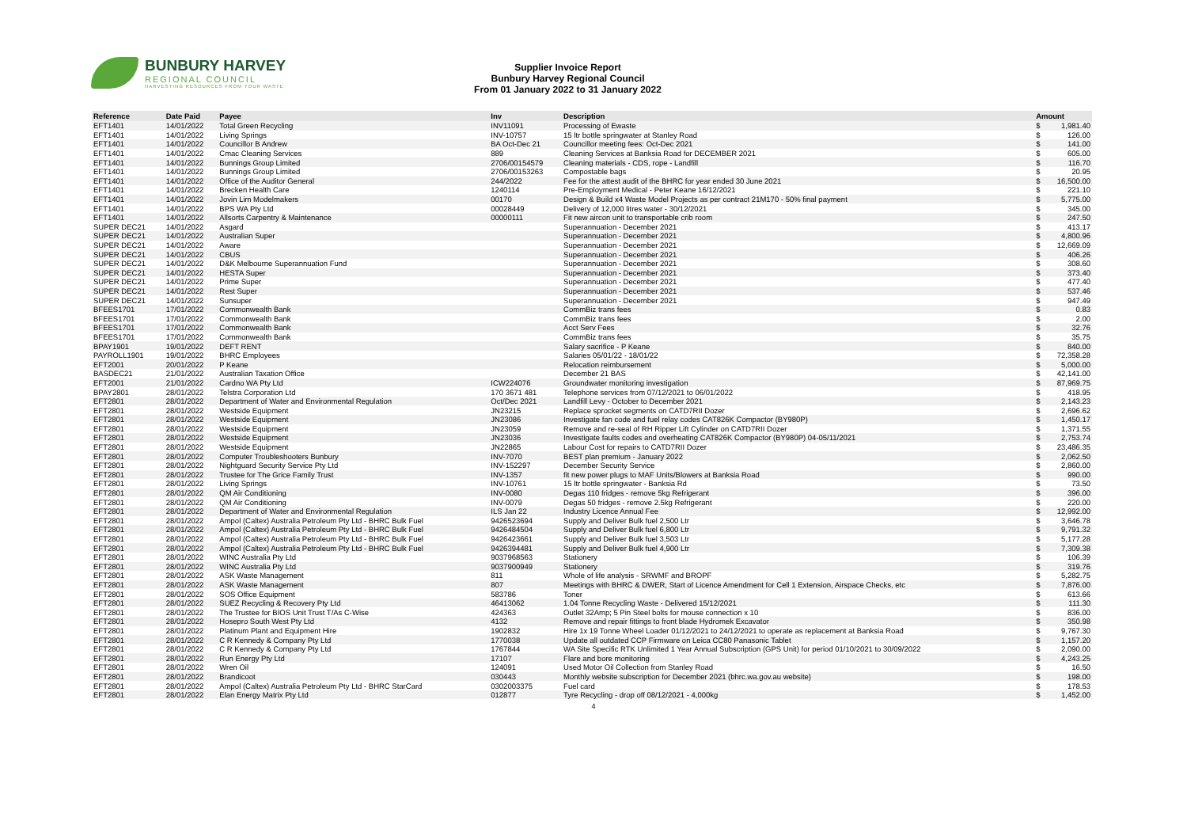BUNBURY HARVEY
REGIONAL COUNCIL
HARVESTING RESOURCES FROM YOUR WASTE
Supplier Invoice Report
Bunbury Harvey Regional Council
From 01 January 2022 to 31 January 2022
| Reference | Date Paid | Payee | Inv | Description | Amount | |
| --- | --- | --- | --- | --- | --- | --- |
| EFT1401 | 14/01/2022 | Total Green Recycling | INV11091 | Processing of Ewaste | $ | 1,981.40 |
| EFT1401 | 14/01/2022 | Living Springs | INV-10757 | 15 ltr bottle springwater at Stanley Road | $ | 126.00 |
| EFT1401 | 14/01/2022 | Councillor B Andrew | BA Oct-Dec 21 | Councillor meeting fees: Oct-Dec 2021 | $ | 141.00 |
| EFT1401 | 14/01/2022 | Cmac Cleaning Services | 889 | Cleaning Services at Banksia Road for DECEMBER 2021 | $ | 605.00 |
| EFT1401 | 14/01/2022 | Bunnings Group Limited | 2706/00154579 | Cleaning materials - CDS, rope - Landfill | $ | 116.70 |
| EFT1401 | 14/01/2022 | Bunnings Group Limited | 2706/00153263 | Compostable bags | $ | 20.95 |
| EFT1401 | 14/01/2022 | Office of the Auditor General | 244/2022 | Fee for the attest audit of the BHRC for year ended 30 June 2021 | $ | 16,500.00 |
| EFT1401 | 14/01/2022 | Brecken Health Care | 1240114 | Pre-Employment Medical - Peter Keane 16/12/2021 | $ | 221.10 |
| EFT1401 | 14/01/2022 | Jovin Lim Modelmakers | 00170 | Design & Build x4 Waste Model Projects as per contract 21M170 - 50% final payment | $ | 5,775.00 |
| EFT1401 | 14/01/2022 | BPS WA Pty Ltd | 00028449 | Delivery of 12,000 litres water - 30/12/2021 | $ | 345.00 |
| EFT1401 | 14/01/2022 | Allsorts Carpentry & Maintenance | 00000111 | Fit new aircon unit to transportable crib room | $ | 247.50 |
| SUPER DEC21 | 14/01/2022 | Asgard | | Superannuation - December 2021 | $ | 413.17 |
| SUPER DEC21 | 14/01/2022 | Australian Super | | Superannuation - December 2021 | $ | 4,800.96 |
| SUPER DEC21 | 14/01/2022 | Aware | | Superannuation - December 2021 | $ | 12,669.09 |
| SUPER DEC21 | 14/01/2022 | CBUS | | Superannuation - December 2021 | $ | 406.26 |
| SUPER DEC21 | 14/01/2022 | D&K Melbourne Superannuation Fund | | Superannuation - December 2021 | $ | 308.60 |
| SUPER DEC21 | 14/01/2022 | HESTA Super | | Superannuation - December 2021 | $ | 373.40 |
| SUPER DEC21 | 14/01/2022 | Prime Super | | Superannuation - December 2021 | $ | 477.40 |
| SUPER DEC21 | 14/01/2022 | Rest Super | | Superannuation - December 2021 | $ | 537.46 |
| SUPER DEC21 | 14/01/2022 | Sunsuper | | Superannuation - December 2021 | $ | 947.49 |
| BFEES1701 | 17/01/2022 | Commonwealth Bank | | CommBiz trans fees | $ | 0.83 |
| BFEES1701 | 17/01/2022 | Commonwealth Bank | | CommBiz trans fees | $ | 2.00 |
| BFEES1701 | 17/01/2022 | Commonwealth Bank | | Acct Serv Fees | $ | 32.76 |
| BFEES1701 | 17/01/2022 | Commonwealth Bank | | CommBiz trans fees | $ | 35.75 |
| BPAY1901 | 19/01/2022 | DEFT RENT | | Salary sacrifice - P Keane | $ | 840.00 |
| PAYROLL1901 | 19/01/2022 | BHRC Employees | | Salaries 05/01/22 - 18/01/22 | $ | 72,358.28 |
| EFT2001 | 20/01/2022 | P Keane | | Relocation reimbursement | $ | 5,000.00 |
| BASDEC21 | 21/01/2022 | Australian Taxation Office | | December 21 BAS | $ | 42,141.00 |
| EFT2001 | 21/01/2022 | Cardno WA Pty Ltd | ICW224076 | Groundwater monitoring investigation | $ | 87,969.75 |
| BPAY2801 | 28/01/2022 | Telstra Corporation Ltd | 170 3671 481 | Telephone services from 07/12/2021 to 06/01/2022 | $ | 418.95 |
| EFT2801 | 28/01/2022 | Department of Water and Environmental Regulation | Oct/Dec 2021 | Landfill Levy - October to December 2021 | $ | 2,143.23 |
| EFT2801 | 28/01/2022 | Westside Equipment | JN23215 | Replace sprocket segments on CATD7RII Dozer | $ | 2,696.62 |
| EFT2801 | 28/01/2022 | Westside Equipment | JN23086 | Investigate fan code and fuel relay codes CAT826K Compactor (BY980P) | $ | 1,450.17 |
| EFT2801 | 28/01/2022 | Westside Equipment | JN23059 | Remove and re-seal of RH Ripper Lift Cylinder on CATD7RII Dozer | $ | 1,371.55 |
| EFT2801 | 28/01/2022 | Westside Equipment | JN23036 | Investigate faults codes and overheating CAT826K Compactor (BY980P) 04-05/11/2021 | $ | 2,753.74 |
| EFT2801 | 28/01/2022 | Westside Equipment | JN22865 | Labour Cost for repairs to CATD7RII Dozer | $ | 23,486.35 |
| EFT2801 | 28/01/2022 | Computer Troubleshooters Bunbury | INV-7070 | BEST plan premium - January 2022 | $ | 2,062.50 |
| EFT2801 | 28/01/2022 | Nightguard Security Service Pty Ltd | INV-152297 | December Security Service | $ | 2,860.00 |
| EFT2801 | 28/01/2022 | Trustee for The Grice Family Trust | INV-1357 | fit new power plugs to MAF Units/Blowers at Banksia Road | $ | 990.00 |
| EFT2801 | 28/01/2022 | Living Springs | INV-10761 | 15 ltr bottle springwater - Banksia Rd | $ | 73.50 |
| EFT2801 | 28/01/2022 | QM Air Conditioning | INV-0080 | Degas 110 fridges - remove 5kg Refrigerant | $ | 396.00 |
| EFT2801 | 28/01/2022 | QM Air Conditioning | INV-0079 | Degas 50 fridges - remove 2.5kg Refrigerant | $ | 220.00 |
| EFT2801 | 28/01/2022 | Department of Water and Environmental Regulation | ILS Jan 22 | Industry Licence Annual Fee | $ | 12,992.00 |
| EFT2801 | 28/01/2022 | Ampol (Caltex) Australia Petroleum Pty Ltd - BHRC Bulk Fuel | 9426523694 | Supply and Deliver Bulk fuel 2,500 Ltr | $ | 3,646.78 |
| EFT2801 | 28/01/2022 | Ampol (Caltex) Australia Petroleum Pty Ltd - BHRC Bulk Fuel | 9426484504 | Supply and Deliver Bulk fuel 6,800 Ltr | $ | 9,791.32 |
| EFT2801 | 28/01/2022 | Ampol (Caltex) Australia Petroleum Pty Ltd - BHRC Bulk Fuel | 9426423661 | Supply and Deliver Bulk fuel 3,503 Ltr | $ | 5,177.28 |
| EFT2801 | 28/01/2022 | Ampol (Caltex) Australia Petroleum Pty Ltd - BHRC Bulk Fuel | 9426394481 | Supply and Deliver Bulk fuel 4,900 Ltr | $ | 7,309.38 |
| EFT2801 | 28/01/2022 | WINC Australia Pty Ltd | 9037968563 | Stationery | $ | 106.39 |
| EFT2801 | 28/01/2022 | WINC Australia Pty Ltd | 9037900949 | Stationery | $ | 319.76 |
| EFT2801 | 28/01/2022 | ASK Waste Management | 811 | Whole of life analysis - SRWMF and BROPF | $ | 5,282.75 |
| EFT2801 | 28/01/2022 | ASK Waste Management | 807 | Meetings with BHRC & DWER, Start of Licence Amendment for Cell 1 Extension, Airspace Checks, etc | $ | 7,876.00 |
| EFT2801 | 28/01/2022 | SOS Office Equipment | 583786 | Toner | $ | 613.66 |
| EFT2801 | 28/01/2022 | SUEZ Recycling & Recovery Pty Ltd | 46413062 | 1.04 Tonne Recycling Waste - Delivered 15/12/2021 | $ | 111.30 |
| EFT2801 | 28/01/2022 | The Trustee for BIOS Unit Trust T/As C-Wise | 424363 | Outlet 32Amp; 5 Pin Steel bolts for mouse connection x 10 | $ | 836.00 |
| EFT2801 | 28/01/2022 | Hosepro South West Pty Ltd | 4132 | Remove and repair fittings to front blade Hydromek Excavator | $ | 350.98 |
| EFT2801 | 28/01/2022 | Platinum Plant and Equipment Hire | 1902832 | Hire 1x 19 Tonne Wheel Loader 01/12/2021 to 24/12/2021 to operate as replacement at Banksia Road | $ | 9,767.30 |
| EFT2801 | 28/01/2022 | C R Kennedy & Company Pty Ltd | 1770038 | Update all outdated CCP Firmware on Leica CC80 Panasonic Tablet | $ | 1,157.20 |
| EFT2801 | 28/01/2022 | C R Kennedy & Company Pty Ltd | 1767844 | WA Site Specific RTK Unlimited 1 Year Annual Subscription (GPS Unit) for period 01/10/2021 to 30/09/2022 | $ | 2,090.00 |
| EFT2801 | 28/01/2022 | Run Energy Pty Ltd | 17107 | Flare and bore monitoring | $ | 4,243.25 |
| EFT2801 | 28/01/2022 | Wren Oil | 124091 | Used Motor Oil Collection from Stanley Road | $ | 16.50 |
| EFT2801 | 28/01/2022 | Brandicoot | 030443 | Monthly website subscription for December 2021 (bhrc.wa.gov.au website) | $ | 198.00 |
| EFT2801 | 28/01/2022 | Ampol (Caltex) Australia Petroleum Pty Ltd - BHRC StarCard | 0302003375 | Fuel card | $ | 178.53 |
| EFT2801 | 28/01/2022 | Elan Energy Matrix Pty Ltd | 012877 | Tyre Recycling - drop off 08/12/2021 - 4,000kg | $ | 1,452.00 |
4